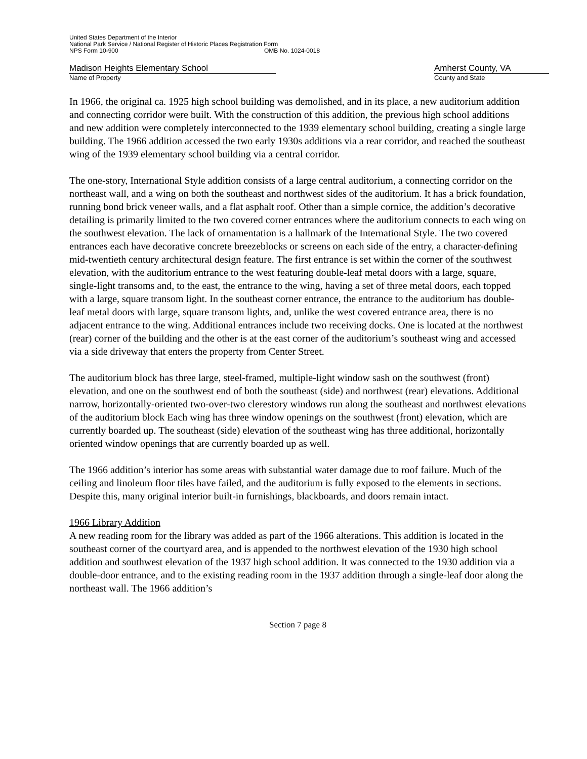United States Department of the Interior
National Park Service / National Register of Historic Places Registration Form
NPS Form 10-900 OMB No. 1024-0018
Madison Heights Elementary School Amherst County, VA
Name of Property County and State
In 1966, the original ca. 1925 high school building was demolished, and in its place, a new auditorium addition and connecting corridor were built. With the construction of this addition, the previous high school additions and new addition were completely interconnected to the 1939 elementary school building, creating a single large building. The 1966 addition accessed the two early 1930s additions via a rear corridor, and reached the southeast wing of the 1939 elementary school building via a central corridor.
The one-story, International Style addition consists of a large central auditorium, a connecting corridor on the northeast wall, and a wing on both the southeast and northwest sides of the auditorium. It has a brick foundation, running bond brick veneer walls, and a flat asphalt roof. Other than a simple cornice, the addition’s decorative detailing is primarily limited to the two covered corner entrances where the auditorium connects to each wing on the southwest elevation. The lack of ornamentation is a hallmark of the International Style. The two covered entrances each have decorative concrete breezeblocks or screens on each side of the entry, a character-defining mid-twentieth century architectural design feature. The first entrance is set within the corner of the southwest elevation, with the auditorium entrance to the west featuring double-leaf metal doors with a large, square, single-light transoms and, to the east, the entrance to the wing, having a set of three metal doors, each topped with a large, square transom light. In the southeast corner entrance, the entrance to the auditorium has double-leaf metal doors with large, square transom lights, and, unlike the west covered entrance area, there is no adjacent entrance to the wing. Additional entrances include two receiving docks. One is located at the northwest (rear) corner of the building and the other is at the east corner of the auditorium’s southeast wing and accessed via a side driveway that enters the property from Center Street.
The auditorium block has three large, steel-framed, multiple-light window sash on the southwest (front) elevation, and one on the southwest end of both the southeast (side) and northwest (rear) elevations. Additional narrow, horizontally-oriented two-over-two clerestory windows run along the southeast and northwest elevations of the auditorium block Each wing has three window openings on the southwest (front) elevation, which are currently boarded up. The southeast (side) elevation of the southeast wing has three additional, horizontally oriented window openings that are currently boarded up as well.
The 1966 addition’s interior has some areas with substantial water damage due to roof failure. Much of the ceiling and linoleum floor tiles have failed, and the auditorium is fully exposed to the elements in sections. Despite this, many original interior built-in furnishings, blackboards, and doors remain intact.
1966 Library Addition
A new reading room for the library was added as part of the 1966 alterations. This addition is located in the southeast corner of the courtyard area, and is appended to the northwest elevation of the 1930 high school addition and southwest elevation of the 1937 high school addition. It was connected to the 1930 addition via a double-door entrance, and to the existing reading room in the 1937 addition through a single-leaf door along the northeast wall. The 1966 addition’s
Section 7 page 8